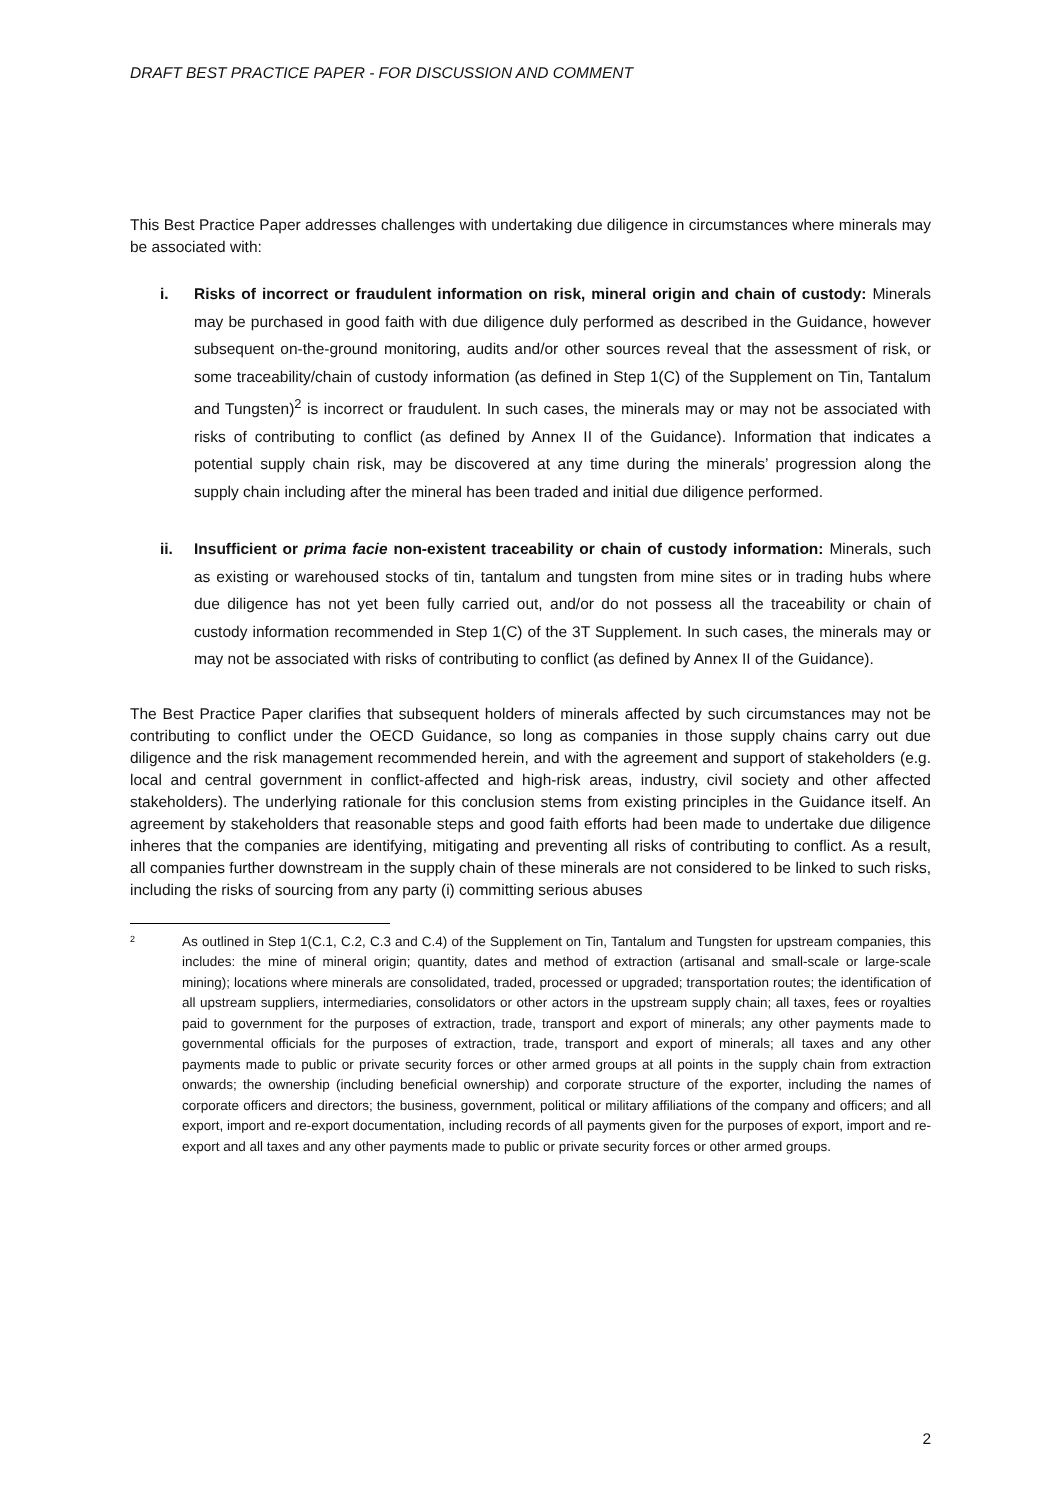DRAFT BEST PRACTICE PAPER - FOR DISCUSSION AND COMMENT
This Best Practice Paper addresses challenges with undertaking due diligence in circumstances where minerals may be associated with:
i. Risks of incorrect or fraudulent information on risk, mineral origin and chain of custody: Minerals may be purchased in good faith with due diligence duly performed as described in the Guidance, however subsequent on-the-ground monitoring, audits and/or other sources reveal that the assessment of risk, or some traceability/chain of custody information (as defined in Step 1(C) of the Supplement on Tin, Tantalum and Tungsten)<sup>2</sup> is incorrect or fraudulent. In such cases, the minerals may or may not be associated with risks of contributing to conflict (as defined by Annex II of the Guidance). Information that indicates a potential supply chain risk, may be discovered at any time during the minerals’ progression along the supply chain including after the mineral has been traded and initial due diligence performed.
ii. Insufficient or prima facie non-existent traceability or chain of custody information: Minerals, such as existing or warehoused stocks of tin, tantalum and tungsten from mine sites or in trading hubs where due diligence has not yet been fully carried out, and/or do not possess all the traceability or chain of custody information recommended in Step 1(C) of the 3T Supplement. In such cases, the minerals may or may not be associated with risks of contributing to conflict (as defined by Annex II of the Guidance).
The Best Practice Paper clarifies that subsequent holders of minerals affected by such circumstances may not be contributing to conflict under the OECD Guidance, so long as companies in those supply chains carry out due diligence and the risk management recommended herein, and with the agreement and support of stakeholders (e.g. local and central government in conflict-affected and high-risk areas, industry, civil society and other affected stakeholders). The underlying rationale for this conclusion stems from existing principles in the Guidance itself. An agreement by stakeholders that reasonable steps and good faith efforts had been made to undertake due diligence inheres that the companies are identifying, mitigating and preventing all risks of contributing to conflict. As a result, all companies further downstream in the supply chain of these minerals are not considered to be linked to such risks, including the risks of sourcing from any party (i) committing serious abuses
2 As outlined in Step 1(C.1, C.2, C.3 and C.4) of the Supplement on Tin, Tantalum and Tungsten for upstream companies, this includes: the mine of mineral origin; quantity, dates and method of extraction (artisanal and small-scale or large-scale mining); locations where minerals are consolidated, traded, processed or upgraded; transportation routes; the identification of all upstream suppliers, intermediaries, consolidators or other actors in the upstream supply chain; all taxes, fees or royalties paid to government for the purposes of extraction, trade, transport and export of minerals; any other payments made to governmental officials for the purposes of extraction, trade, transport and export of minerals; all taxes and any other payments made to public or private security forces or other armed groups at all points in the supply chain from extraction onwards; the ownership (including beneficial ownership) and corporate structure of the exporter, including the names of corporate officers and directors; the business, government, political or military affiliations of the company and officers; and all export, import and re-export documentation, including records of all payments given for the purposes of export, import and re-export and all taxes and any other payments made to public or private security forces or other armed groups.
2